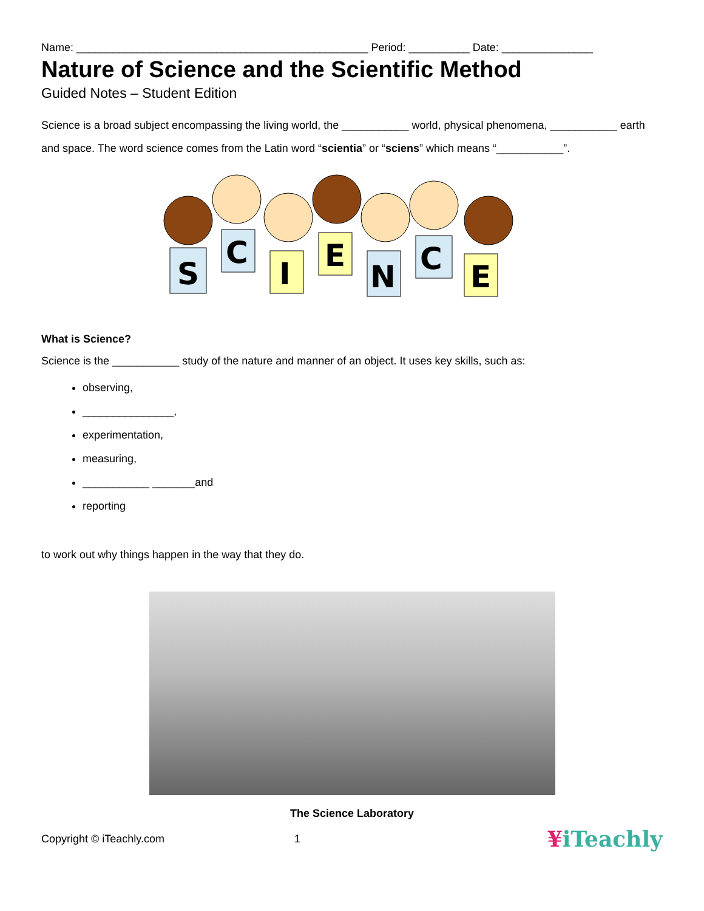Name: ________________________________________________ Period: __________ Date: _______________
Nature of Science and the Scientific Method
Guided Notes – Student Edition
Science is a broad subject encompassing the living world, the ___________ world, physical phenomena, ___________ earth and space. The word science comes from the Latin word “scientia” or “sciens” which means “___________”.
S
C
I
E
N
C
E
What is Science?
Science is the ___________ study of the nature and manner of an object. It uses key skills, such as:
observing,
_______________,
experimentation,
measuring,
___________ _______and
reporting
to work out why things happen in the way that they do.
The Science Laboratory
Copyright © iTeachly.com 1 ¥iTeachly